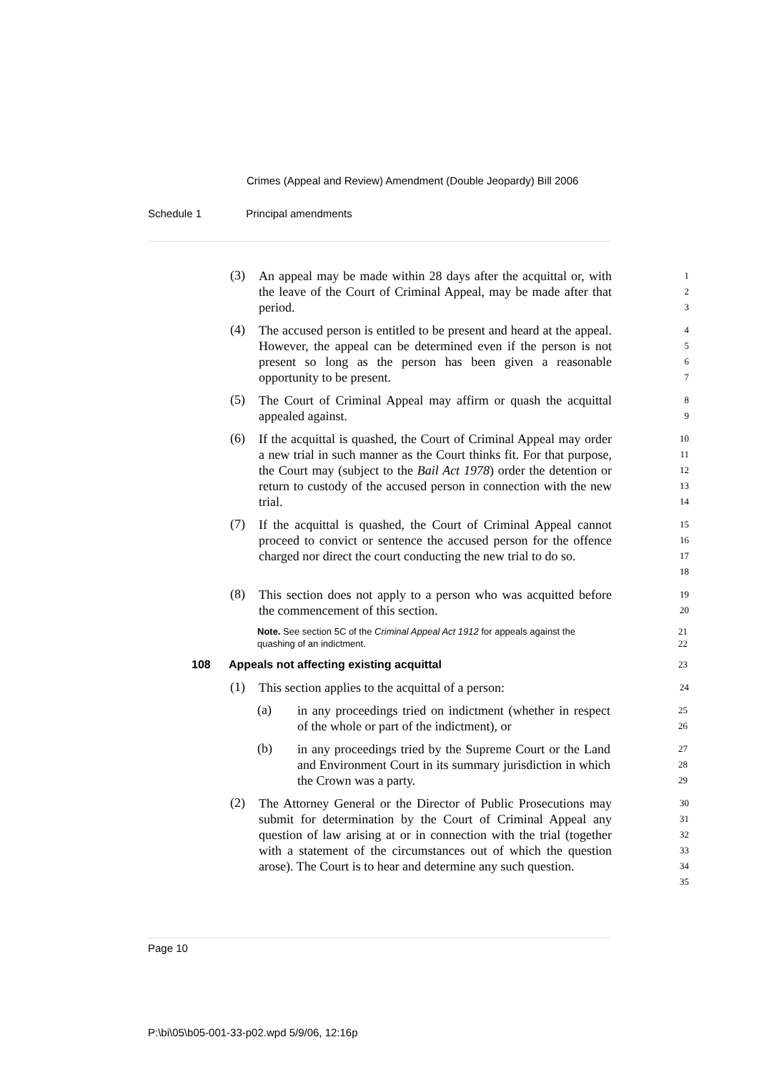Crimes (Appeal and Review) Amendment (Double Jeopardy) Bill 2006
Schedule 1 Principal amendments
(3)
An appeal may be made within 28 days after the acquittal or, with the leave of the Court of Criminal Appeal, may be made after that period.
123
(4)
The accused person is entitled to be present and heard at the appeal. However, the appeal can be determined even if the person is not present so long as the person has been given a reasonable opportunity to be present.
4567
(5)
The Court of Criminal Appeal may affirm or quash the acquittal appealed against.
89
(6)
If the acquittal is quashed, the Court of Criminal Appeal may order a new trial in such manner as the Court thinks fit. For that purpose, the Court may (subject to the Bail Act 1978) order the detention or return to custody of the accused person in connection with the new trial.
10
11
12
13
14
(7)
If the acquittal is quashed, the Court of Criminal Appeal cannot proceed to convict or sentence the accused person for the offence charged nor direct the court conducting the new trial to do so.
15
16
17
18
(8)
This section does not apply to a person who was acquitted before the commencement of this section.
19
20
Note. See section 5C of the Criminal Appeal Act 1912 for appeals against the quashing of an indictment.
21
22
108 Appeals not affecting existing acquittal
23
(1)
This section applies to the acquittal of a person:
24
(a)
in any proceedings tried on indictment (whether in respect of the whole or part of the indictment), or
25
26
(b)
in any proceedings tried by the Supreme Court or the Land and Environment Court in its summary jurisdiction in which the Crown was a party.
27
28
29
(2)
The Attorney General or the Director of Public Prosecutions may submit for determination by the Court of Criminal Appeal any question of law arising at or in connection with the trial (together with a statement of the circumstances out of which the question arose). The Court is to hear and determine any such question.
30
31
32
33
34
35
Page 10
P:\bi\05\b05-001-33-p02.wpd 5/9/06, 12:16p